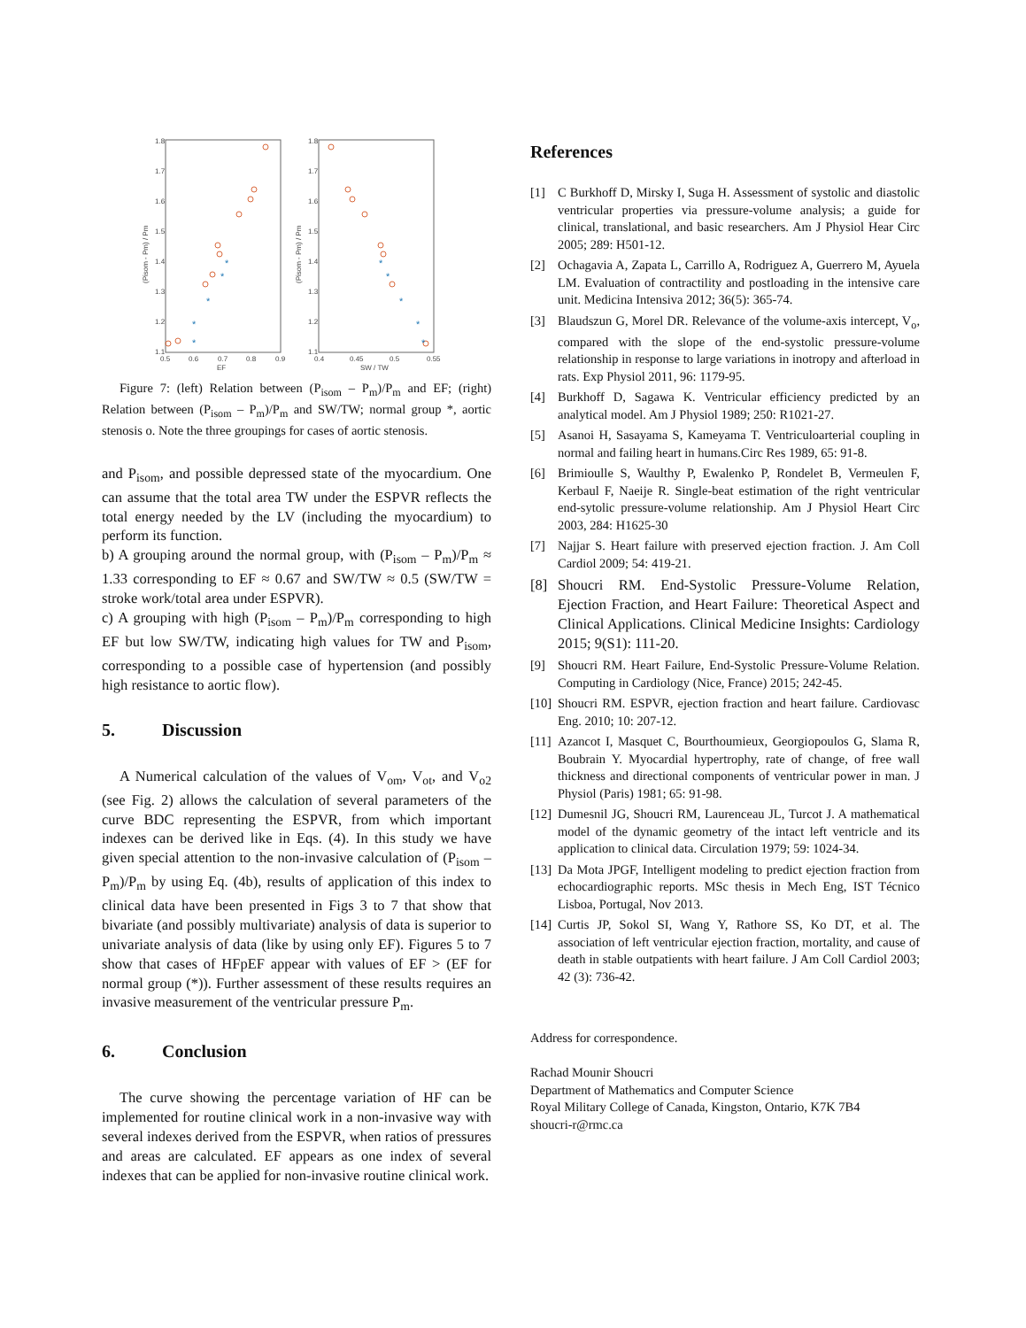1.8
1.7
1.6
1.5
1.4
1.3
1.2
1.1
1.8
1.7
1.6
1.5
1.4
1.3
1.2
1.1
0.5
0.6
0.7
0.8
0.9
0.4
0.45
0.5
0.55
EF
SW / TW
(Pisom - Pm) / Pm
(Pisom - Pm) / Pm
*
*
*
*
*
*
*
*
*
*
Figure 7: (left) Relation between (P<sub>isom</sub> – P<sub>m</sub>)/P<sub>m</sub> and EF; (right) Relation between (P<sub>isom</sub> – P<sub>m</sub>)/P<sub>m</sub> and SW/TW; normal group *, aortic stenosis o. Note the three groupings for cases of aortic stenosis.
and P<sub>isom</sub>, and possible depressed state of the myocardium. One can assume that the total area TW under the ESPVR reflects the total energy needed by the LV (including the myocardium) to perform its function.
b) A grouping around the normal group, with (P<sub>isom</sub> – P<sub>m</sub>)/P<sub>m</sub> ≈ 1.33 corresponding to EF ≈ 0.67 and SW/TW ≈ 0.5 (SW/TW = stroke work/total area under ESPVR).
c) A grouping with high (P<sub>isom</sub> – P<sub>m</sub>)/P<sub>m</sub> corresponding to high EF but low SW/TW, indicating high values for TW and P<sub>isom</sub>, corresponding to a possible case of hypertension (and possibly high resistance to aortic flow).
5. Discussion
A Numerical calculation of the values of V<sub>om</sub>, V<sub>ot</sub>, and V<sub>o2</sub> (see Fig. 2) allows the calculation of several parameters of the curve BDC representing the ESPVR, from which important indexes can be derived like in Eqs. (4). In this study we have given special attention to the non-invasive calculation of (P<sub>isom</sub> – P<sub>m</sub>)/P<sub>m</sub> by using Eq. (4b), results of application of this index to clinical data have been presented in Figs 3 to 7 that show that bivariate (and possibly multivariate) analysis of data is superior to univariate analysis of data (like by using only EF). Figures 5 to 7 show that cases of HFpEF appear with values of EF > (EF for normal group (*)). Further assessment of these results requires an invasive measurement of the ventricular pressure P<sub>m</sub>.
6. Conclusion
The curve showing the percentage variation of HF can be implemented for routine clinical work in a non-invasive way with several indexes derived from the ESPVR, when ratios of pressures and areas are calculated. EF appears as one index of several indexes that can be applied for non-invasive routine clinical work.
References
[1] C Burkhoff D, Mirsky I, Suga H. Assessment of systolic and diastolic ventricular properties via pressure-volume analysis; a guide for clinical, translational, and basic researchers. Am J Physiol Hear Circ 2005; 289: H501-12.
[2] Ochagavia A, Zapata L, Carrillo A, Rodriguez A, Guerrero M, Ayuela LM. Evaluation of contractility and postloading in the intensive care unit. Medicina Intensiva 2012; 36(5): 365-74.
[3] Blaudszun G, Morel DR. Relevance of the volume-axis intercept, V<sub>o</sub>, compared with the slope of the end-systolic pressure-volume relationship in response to large variations in inotropy and afterload in rats. Exp Physiol 2011, 96: 1179-95.
[4] Burkhoff D, Sagawa K. Ventricular efficiency predicted by an analytical model. Am J Physiol 1989; 250: R1021-27.
[5] Asanoi H, Sasayama S, Kameyama T. Ventriculoarterial coupling in normal and failing heart in humans.Circ Res 1989, 65: 91-8.
[6] Brimioulle S, Waulthy P, Ewalenko P, Rondelet B, Vermeulen F, Kerbaul F, Naeije R. Single-beat estimation of the right ventricular end-sytolic pressure-volume relationship. Am J Physiol Heart Circ 2003, 284: H1625-30
[7] Najjar S. Heart failure with preserved ejection fraction. J. Am Coll Cardiol 2009; 54: 419-21.
[8] Shoucri RM. End-Systolic Pressure-Volume Relation, Ejection Fraction, and Heart Failure: Theoretical Aspect and Clinical Applications. Clinical Medicine Insights: Cardiology 2015; 9(S1): 111-20.
[9] Shoucri RM. Heart Failure, End-Systolic Pressure-Volume Relation. Computing in Cardiology (Nice, France) 2015; 242-45.
[10]
Shoucri RM. ESPVR, ejection fraction and heart failure. Cardiovasc Eng. 2010; 10: 207-12.
[11]
Azancot I, Masquet C, Bourthoumieux, Georgiopoulos G, Slama R, Boubrain Y. Myocardial hypertrophy, rate of change, of free wall thickness and directional components of ventricular power in man. J Physiol (Paris) 1981; 65: 91-98.
[12]
Dumesnil JG, Shoucri RM, Laurenceau JL, Turcot J. A mathematical model of the dynamic geometry of the intact left ventricle and its application to clinical data. Circulation 1979; 59: 1024-34.
[13]
Da Mota JPGF, Intelligent modeling to predict ejection fraction from echocardiographic reports. MSc thesis in Mech Eng, IST Técnico Lisboa, Portugal, Nov 2013.
[14]
Curtis JP, Sokol SI, Wang Y, Rathore SS, Ko DT, et al. The association of left ventricular ejection fraction, mortality, and cause of death in stable outpatients with heart failure. J Am Coll Cardiol 2003; 42 (3): 736-42.
Address for correspondence.
Rachad Mounir Shoucri
Department of Mathematics and Computer Science
Royal Military College of Canada, Kingston, Ontario, K7K 7B4
shoucri-r@rmc.ca